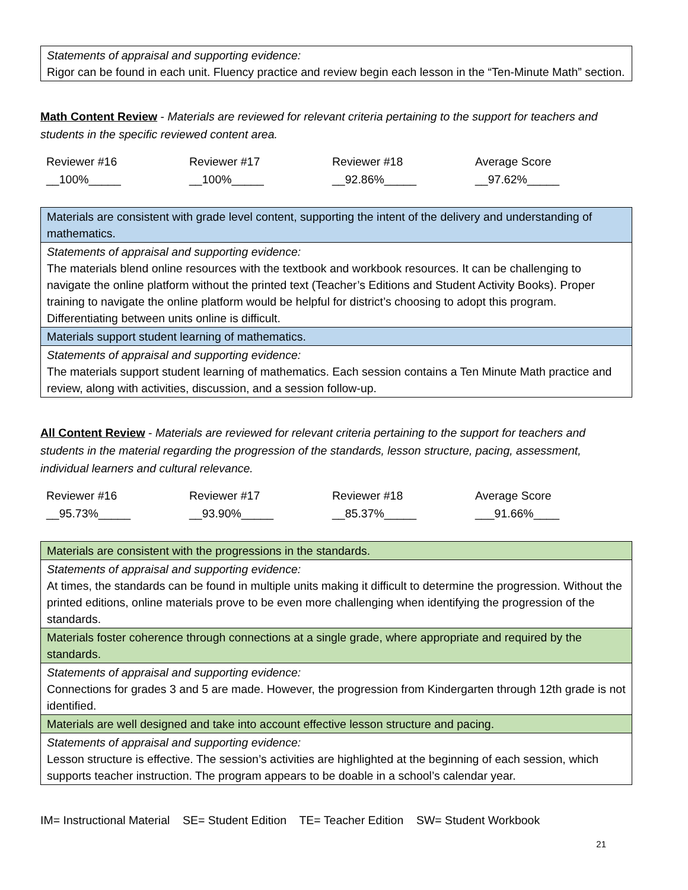| Statements of appraisal and supporting evidence: Rigor can be found in each unit. Fluency practice and review begin each lesson in the “Ten-Minute Math” section. |
Math Content Review - Materials are reviewed for relevant criteria pertaining to the support for teachers and students in the specific reviewed content area.
| Reviewer #16 | Reviewer #17 | Reviewer #18 | Average Score |
| __100%_____ | __100%_____ | __92.86%_____ | __97.62%_____ |
| Materials are consistent with grade level content, supporting the intent of the delivery and understanding of mathematics. |
| Statements of appraisal and supporting evidence: The materials blend online resources with the textbook and workbook resources. It can be challenging to navigate the online platform without the printed text (Teacher’s Editions and Student Activity Books). Proper training to navigate the online platform would be helpful for district’s choosing to adopt this program. Differentiating between units online is difficult. |
| Materials support student learning of mathematics. |
| Statements of appraisal and supporting evidence: The materials support student learning of mathematics. Each session contains a Ten Minute Math practice and review, along with activities, discussion, and a session follow-up. |
All Content Review - Materials are reviewed for relevant criteria pertaining to the support for teachers and students in the material regarding the progression of the standards, lesson structure, pacing, assessment, individual learners and cultural relevance.
| Reviewer #16 | Reviewer #17 | Reviewer #18 | Average Score |
| __95.73%_____ | __93.90%_____ | __85.37%_____ | ___91.66%____ |
| Materials are consistent with the progressions in the standards. |
| Statements of appraisal and supporting evidence: At times, the standards can be found in multiple units making it difficult to determine the progression. Without the printed editions, online materials prove to be even more challenging when identifying the progression of the standards. |
| Materials foster coherence through connections at a single grade, where appropriate and required by the standards. |
| Statements of appraisal and supporting evidence: Connections for grades 3 and 5 are made. However, the progression from Kindergarten through 12th grade is not identified. |
| Materials are well designed and take into account effective lesson structure and pacing. |
| Statements of appraisal and supporting evidence: Lesson structure is effective. The session’s activities are highlighted at the beginning of each session, which supports teacher instruction. The program appears to be doable in a school’s calendar year. |
IM= Instructional Material SE= Student Edition TE= Teacher Edition SW= Student Workbook
21